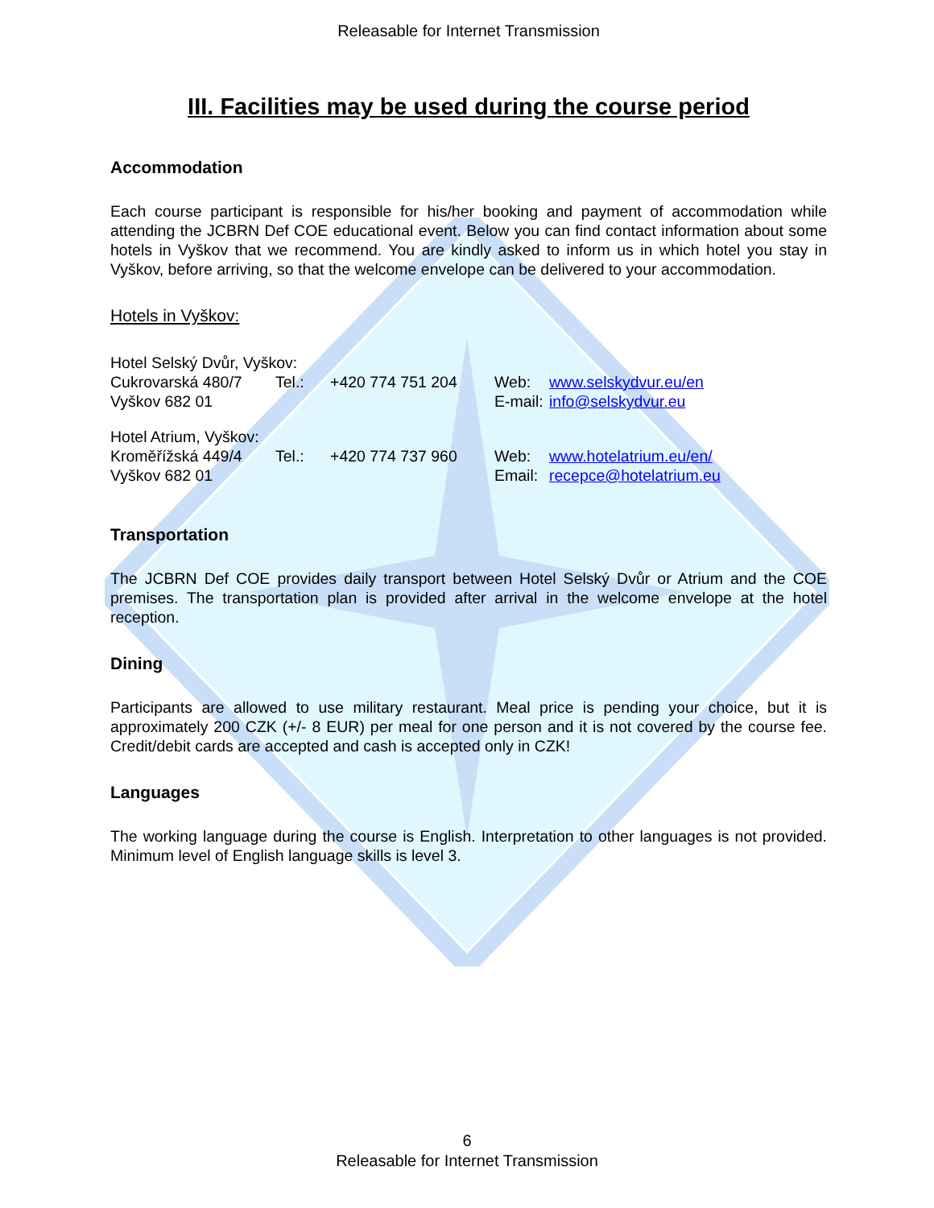Releasable for Internet Transmission
III. Facilities may be used during the course period
Accommodation
Each course participant is responsible for his/her booking and payment of accommodation while attending the JCBRN Def COE educational event. Below you can find contact information about some hotels in Vyškov that we recommend. You are kindly asked to inform us in which hotel you stay in Vyškov, before arriving, so that the welcome envelope can be delivered to your accommodation.
Hotels in Vyškov:
| Hotel Selský Dvůr, Vyškov: | | | | |
| Cukrovarská 480/7 | Tel.: | +420 774 751 204 | Web: | www.selskydvur.eu/en |
| Vyškov 682 01 | | | E-mail: | info@selskydvur.eu |
| Hotel Atrium, Vyškov: | | | | |
| Kroměřížská 449/4 | Tel.: | +420 774 737 960 | Web: | www.hotelatrium.eu/en/ |
| Vyškov 682 01 | | | Email: | recepce@hotelatrium.eu |
Transportation
The JCBRN Def COE provides daily transport between Hotel Selský Dvůr or Atrium and the COE premises. The transportation plan is provided after arrival in the welcome envelope at the hotel reception.
Dining
Participants are allowed to use military restaurant. Meal price is pending your choice, but it is approximately 200 CZK (+/- 8 EUR) per meal for one person and it is not covered by the course fee. Credit/debit cards are accepted and cash is accepted only in CZK!
Languages
The working language during the course is English. Interpretation to other languages is not provided. Minimum level of English language skills is level 3.
6
Releasable for Internet Transmission